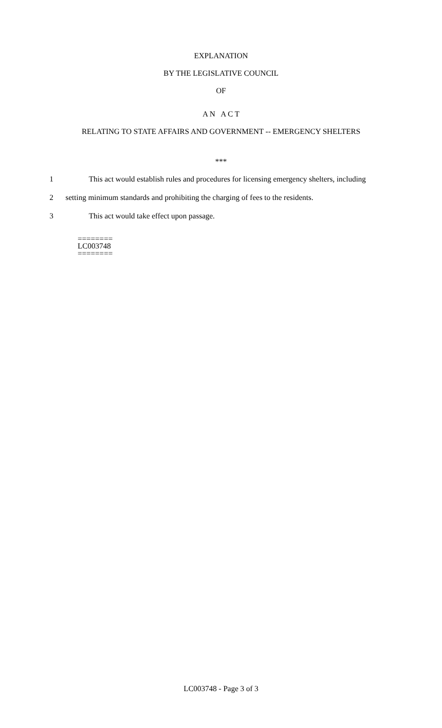EXPLANATION
BY THE LEGISLATIVE COUNCIL
OF
A N A C T
RELATING TO STATE AFFAIRS AND GOVERNMENT -- EMERGENCY SHELTERS
***
1 This act would establish rules and procedures for licensing emergency shelters, including
2 setting minimum standards and prohibiting the charging of fees to the residents.
3 This act would take effect upon passage.
========
LC003748
========
LC003748 - Page 3 of 3